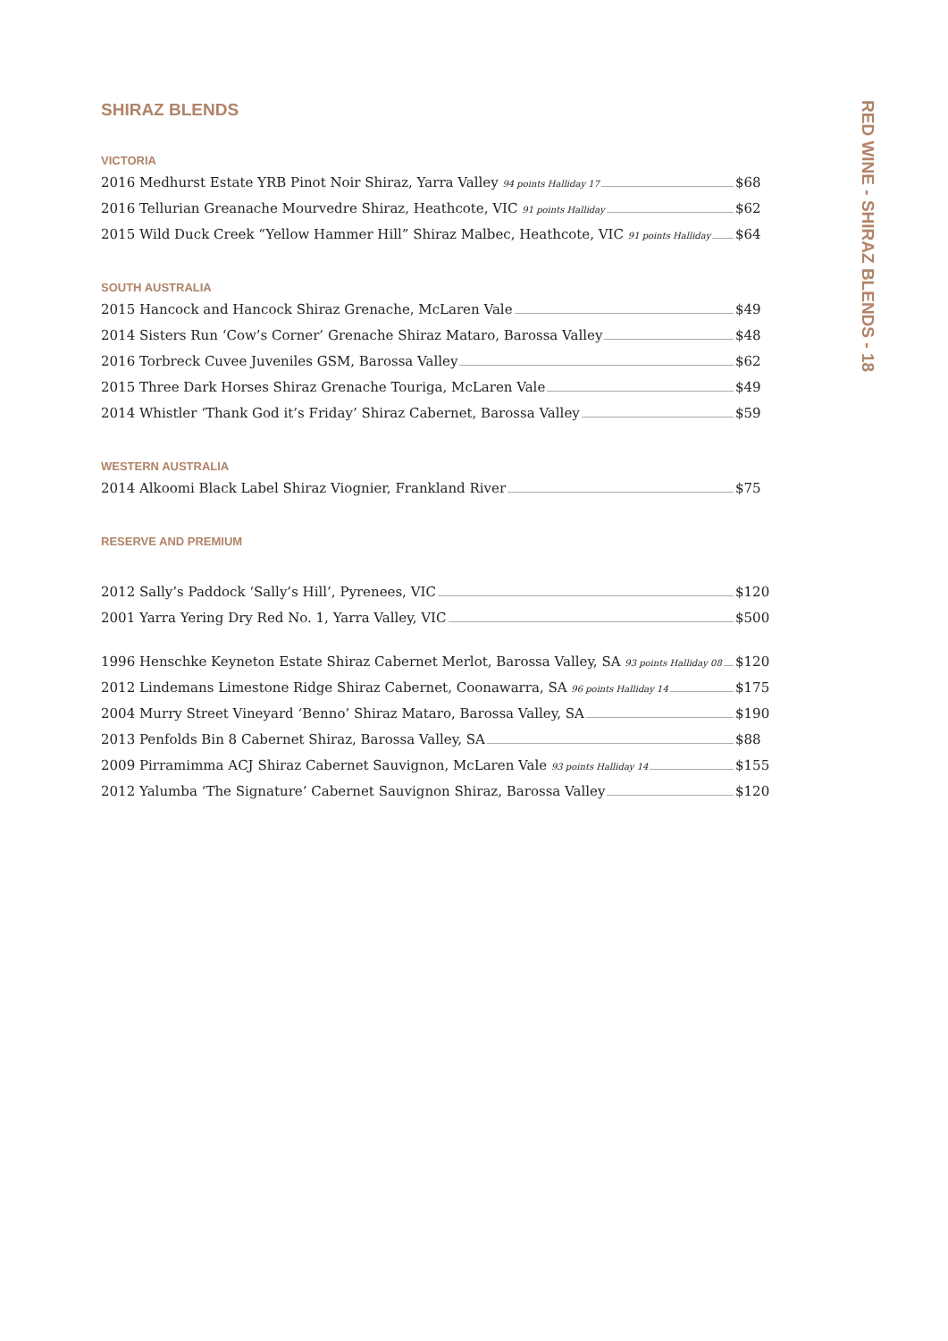SHIRAZ BLENDS
VICTORIA
2016 Medhurst Estate YRB Pinot Noir Shiraz, Yarra Valley 94 points Halliday 17 $68
2016 Tellurian Greanache Mourvedre Shiraz, Heathcote, VIC 91 points Halliday $62
2015 Wild Duck Creek “Yellow Hammer Hill” Shiraz Malbec, Heathcote, VIC 91 points Halliday $64
SOUTH AUSTRALIA
2015 Hancock and Hancock Shiraz Grenache, McLaren Vale $49
2014 Sisters Run ‘Cow’s Corner’ Grenache Shiraz Mataro, Barossa Valley $48
2016 Torbreck Cuvee Juveniles GSM, Barossa Valley $62
2015 Three Dark Horses Shiraz Grenache Touriga, McLaren Vale $49
2014 Whistler ‘Thank God it’s Friday’ Shiraz Cabernet, Barossa Valley $59
WESTERN AUSTRALIA
2014 Alkoomi Black Label Shiraz Viognier, Frankland River $75
RESERVE AND PREMIUM
2012 Sally’s Paddock ‘Sally’s Hill’, Pyrenees, VIC $120
2001 Yarra Yering Dry Red No. 1, Yarra Valley, VIC $500
1996 Henschke Keyneton Estate Shiraz Cabernet Merlot, Barossa Valley, SA 93 points Halliday 08 $120
2012 Lindemans Limestone Ridge Shiraz Cabernet, Coonawarra, SA 96 points Halliday 14 $175
2004 Murry Street Vineyard ‘Benno’ Shiraz Mataro, Barossa Valley, SA $190
2013 Penfolds Bin 8 Cabernet Shiraz, Barossa Valley, SA $88
2009 Pirramimma ACJ Shiraz Cabernet Sauvignon, McLaren Vale 93 points Halliday 14 $155
2012 Yalumba ‘The Signature’ Cabernet Sauvignon Shiraz, Barossa Valley $120
RED WINE - SHIRAZ BLENDS - 18